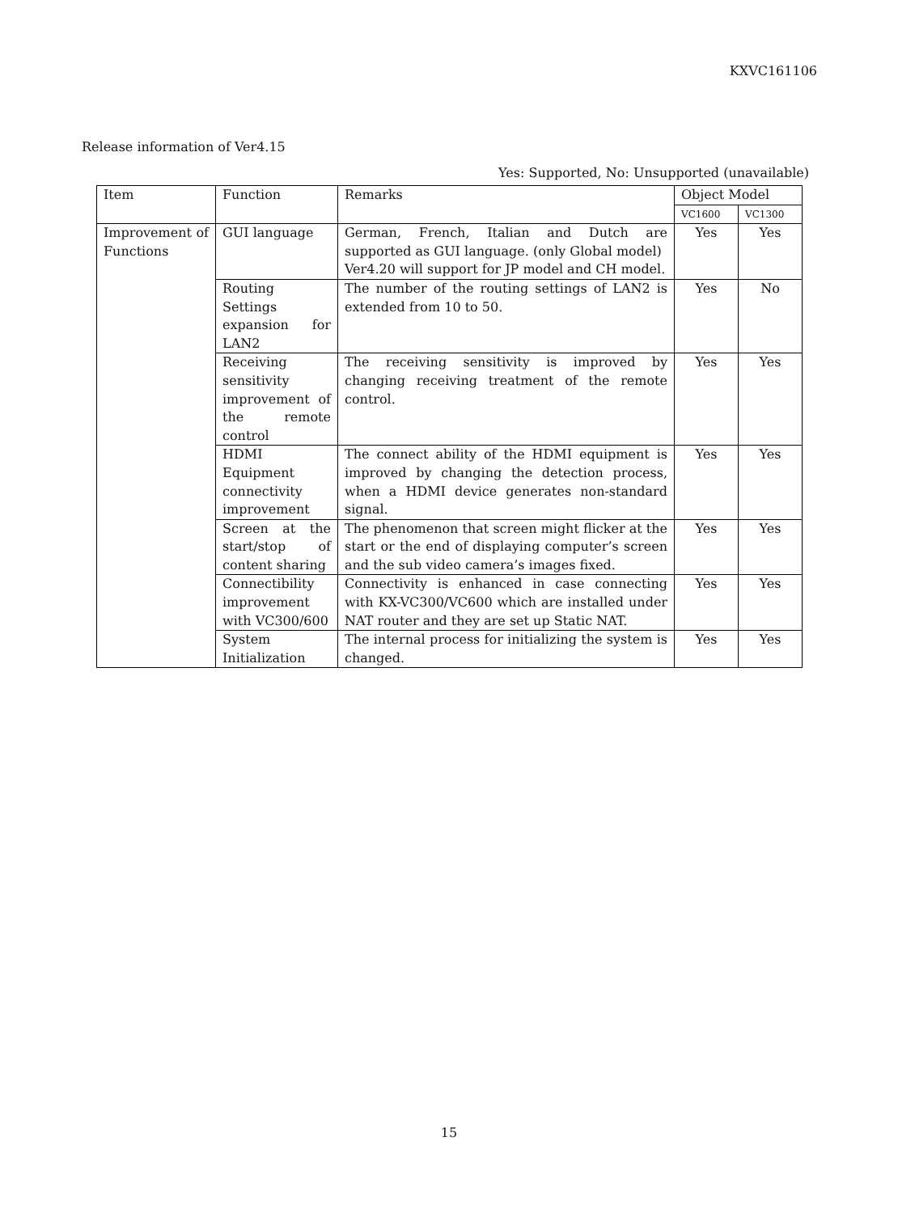KXVC161106
Release information of Ver4.15
Yes: Supported, No: Unsupported (unavailable)
| Item | Function | Remarks | Object Model | |
| --- | --- | --- | --- | --- |
| | | | VC1600 | VC1300 |
| Improvement of Functions | GUI language | German, French, Italian and Dutch are supported as GUI language. (only Global model) Ver4.20 will support for JP model and CH model. | Yes | Yes |
| | Routing Settings expansion for LAN2 | The number of the routing settings of LAN2 is extended from 10 to 50. | Yes | No |
| | Receiving sensitivity improvement of the remote control | The receiving sensitivity is improved by changing receiving treatment of the remote control. | Yes | Yes |
| | HDMI Equipment connectivity improvement | The connect ability of the HDMI equipment is improved by changing the detection process, when a HDMI device generates non-standard signal. | Yes | Yes |
| | Screen at the start/stop of content sharing | The phenomenon that screen might flicker at the start or the end of displaying computer’s screen and the sub video camera’s images fixed. | Yes | Yes |
| | Connectibility improvement with VC300/600 | Connectivity is enhanced in case connecting with KX-VC300/VC600 which are installed under NAT router and they are set up Static NAT. | Yes | Yes |
| | System Initialization | The internal process for initializing the system is changed. | Yes | Yes |
15